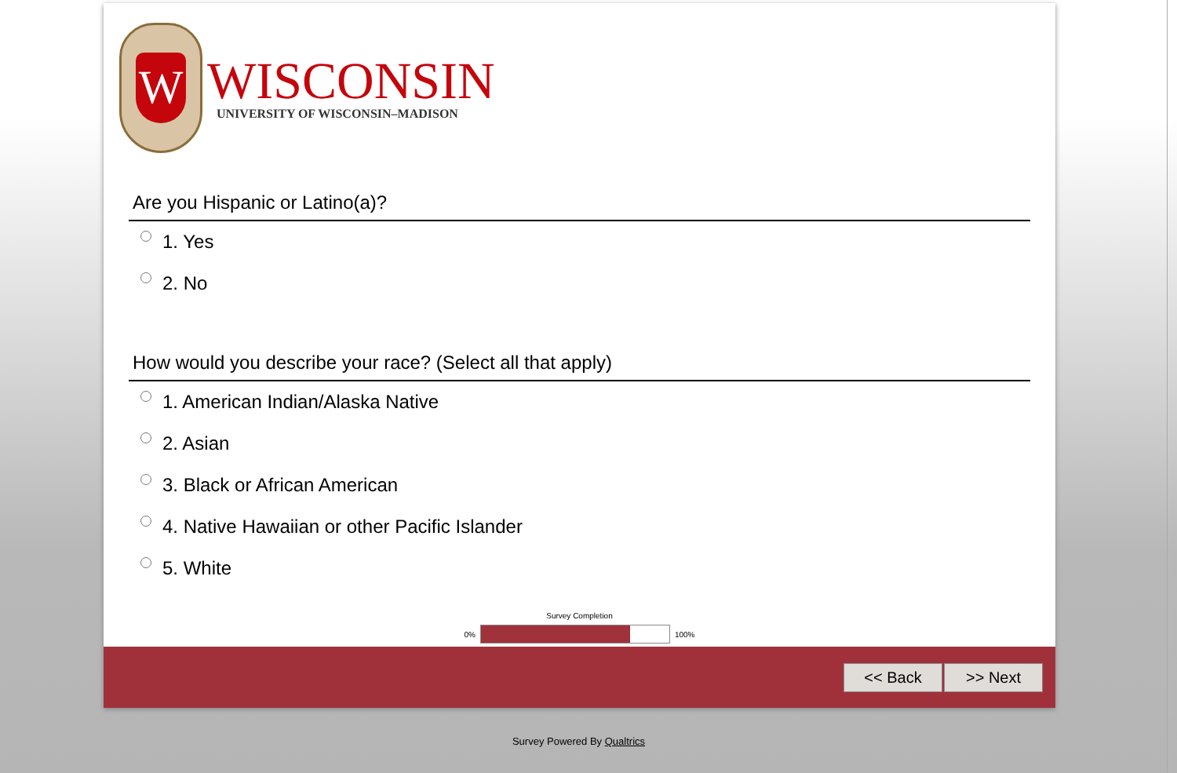W
WISCONSIN
UNIVERSITY OF WISCONSIN–MADISON
Are you Hispanic or Latino(a)?
1. Yes
2. No
How would you describe your race? (Select all that apply)
1. American Indian/Alaska Native
2. Asian
3. Black or African American
4. Native Hawaiian or other Pacific Islander
5. White
Survey Completion
0% 100%
<< Back >> Next
Survey Powered By Qualtrics